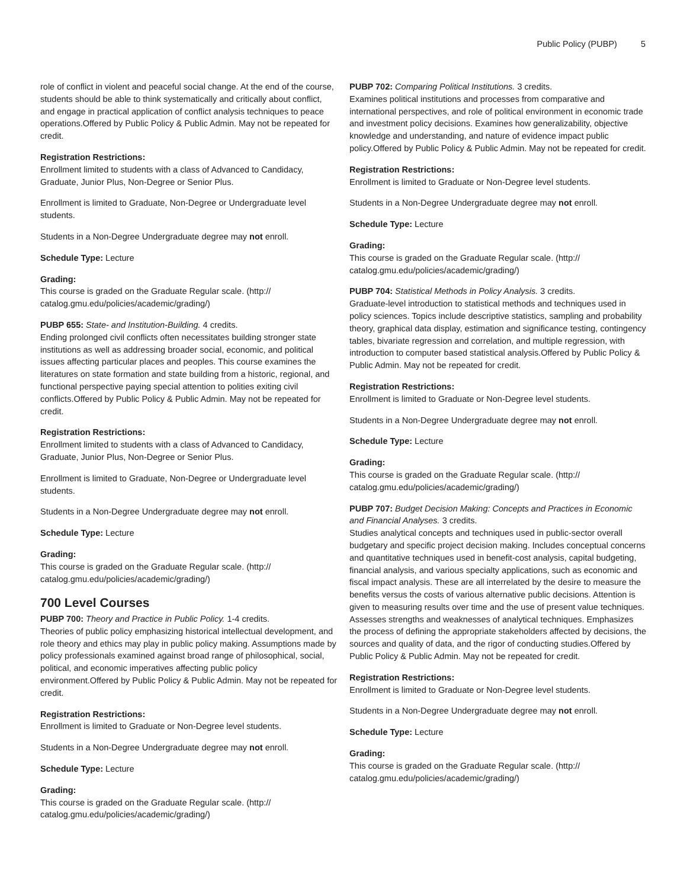Public Policy (PUBP) 5
role of conflict in violent and peaceful social change. At the end of the course, students should be able to think systematically and critically about conflict, and engage in practical application of conflict analysis techniques to peace operations.Offered by Public Policy & Public Admin. May not be repeated for credit.
Registration Restrictions:
Enrollment limited to students with a class of Advanced to Candidacy, Graduate, Junior Plus, Non-Degree or Senior Plus.
Enrollment is limited to Graduate, Non-Degree or Undergraduate level students.
Students in a Non-Degree Undergraduate degree may not enroll.
Schedule Type: Lecture
Grading:
This course is graded on the Graduate Regular scale. (http:// catalog.gmu.edu/policies/academic/grading/)
PUBP 655: State- and Institution-Building. 4 credits.
Ending prolonged civil conflicts often necessitates building stronger state institutions as well as addressing broader social, economic, and political issues affecting particular places and peoples. This course examines the literatures on state formation and state building from a historic, regional, and functional perspective paying special attention to polities exiting civil conflicts.Offered by Public Policy & Public Admin. May not be repeated for credit.
Registration Restrictions:
Enrollment limited to students with a class of Advanced to Candidacy, Graduate, Junior Plus, Non-Degree or Senior Plus.
Enrollment is limited to Graduate, Non-Degree or Undergraduate level students.
Students in a Non-Degree Undergraduate degree may not enroll.
Schedule Type: Lecture
Grading:
This course is graded on the Graduate Regular scale. (http:// catalog.gmu.edu/policies/academic/grading/)
700 Level Courses
PUBP 700: Theory and Practice in Public Policy. 1-4 credits.
Theories of public policy emphasizing historical intellectual development, and role theory and ethics may play in public policy making. Assumptions made by policy professionals examined against broad range of philosophical, social, political, and economic imperatives affecting public policy environment.Offered by Public Policy & Public Admin. May not be repeated for credit.
Registration Restrictions:
Enrollment is limited to Graduate or Non-Degree level students.
Students in a Non-Degree Undergraduate degree may not enroll.
Schedule Type: Lecture
Grading:
This course is graded on the Graduate Regular scale. (http:// catalog.gmu.edu/policies/academic/grading/)
PUBP 702: Comparing Political Institutions. 3 credits.
Examines political institutions and processes from comparative and international perspectives, and role of political environment in economic trade and investment policy decisions. Examines how generalizability, objective knowledge and understanding, and nature of evidence impact public policy.Offered by Public Policy & Public Admin. May not be repeated for credit.
Registration Restrictions:
Enrollment is limited to Graduate or Non-Degree level students.
Students in a Non-Degree Undergraduate degree may not enroll.
Schedule Type: Lecture
Grading:
This course is graded on the Graduate Regular scale. (http:// catalog.gmu.edu/policies/academic/grading/)
PUBP 704: Statistical Methods in Policy Analysis. 3 credits.
Graduate-level introduction to statistical methods and techniques used in policy sciences. Topics include descriptive statistics, sampling and probability theory, graphical data display, estimation and significance testing, contingency tables, bivariate regression and correlation, and multiple regression, with introduction to computer based statistical analysis.Offered by Public Policy & Public Admin. May not be repeated for credit.
Registration Restrictions:
Enrollment is limited to Graduate or Non-Degree level students.
Students in a Non-Degree Undergraduate degree may not enroll.
Schedule Type: Lecture
Grading:
This course is graded on the Graduate Regular scale. (http:// catalog.gmu.edu/policies/academic/grading/)
PUBP 707: Budget Decision Making: Concepts and Practices in Economic and Financial Analyses. 3 credits.
Studies analytical concepts and techniques used in public-sector overall budgetary and specific project decision making. Includes conceptual concerns and quantitative techniques used in benefit-cost analysis, capital budgeting, financial analysis, and various specialty applications, such as economic and fiscal impact analysis. These are all interrelated by the desire to measure the benefits versus the costs of various alternative public decisions. Attention is given to measuring results over time and the use of present value techniques. Assesses strengths and weaknesses of analytical techniques. Emphasizes the process of defining the appropriate stakeholders affected by decisions, the sources and quality of data, and the rigor of conducting studies.Offered by Public Policy & Public Admin. May not be repeated for credit.
Registration Restrictions:
Enrollment is limited to Graduate or Non-Degree level students.
Students in a Non-Degree Undergraduate degree may not enroll.
Schedule Type: Lecture
Grading:
This course is graded on the Graduate Regular scale. (http:// catalog.gmu.edu/policies/academic/grading/)